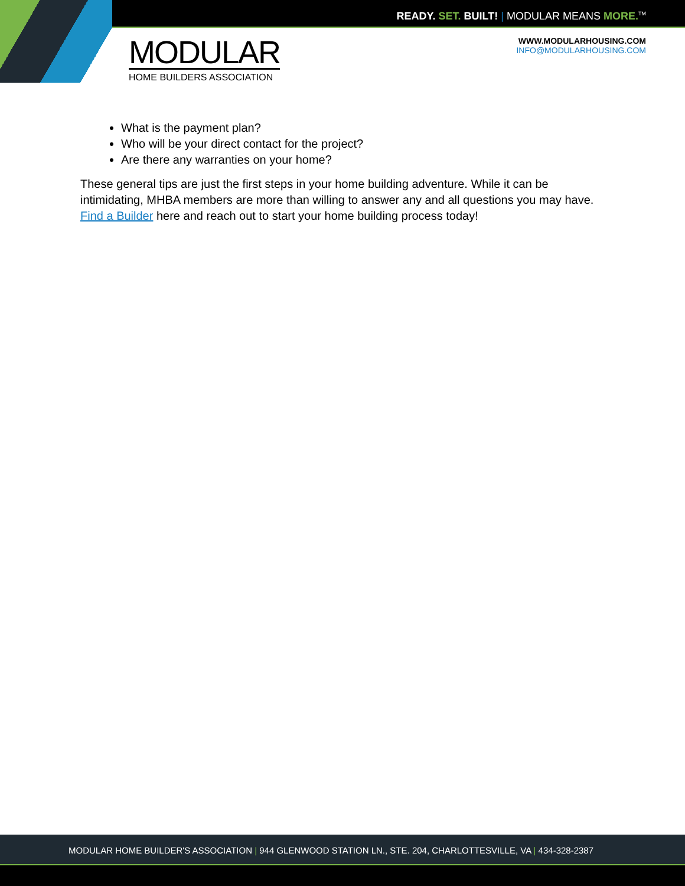READY. SET. BUILT! | MODULAR MEANS MORE.<sup>TM</sup>
MODULAR
HOME BUILDERS ASSOCIATION
WWW.MODULARHOUSING.COM
INFO@MODULARHOUSING.COM
What is the payment plan?
Who will be your direct contact for the project?
Are there any warranties on your home?
These general tips are just the first steps in your home building adventure. While it can be intimidating, MHBA members are more than willing to answer any and all questions you may have. Find a Builder here and reach out to start your home building process today!
MODULAR HOME BUILDER'S ASSOCIATION | 944 GLENWOOD STATION LN., STE. 204, CHARLOTTESVILLE, VA | 434-328-2387